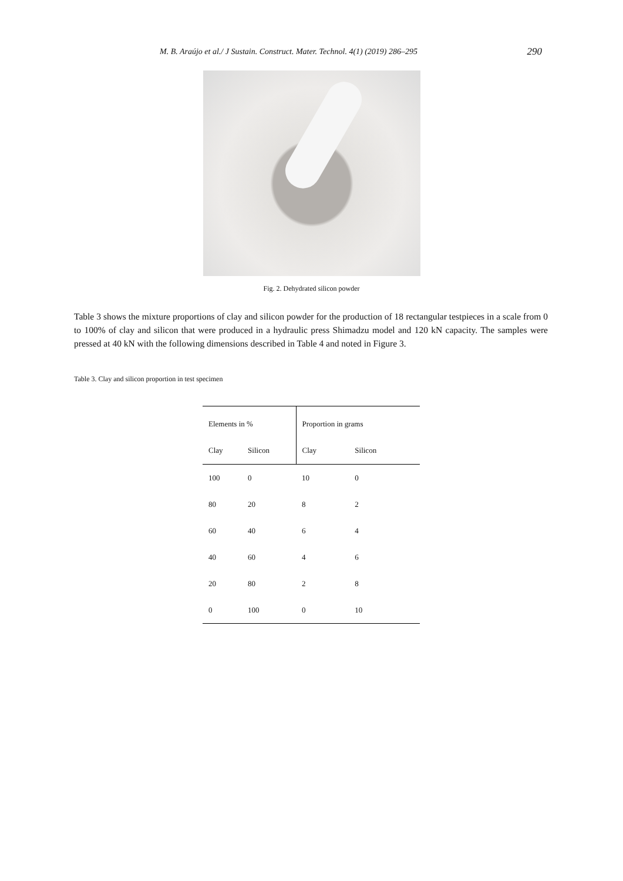M. B. Araújo et al./ J Sustain. Construct. Mater. Technol. 4(1) (2019) 286–295 290
Fig. 2. Dehydrated silicon powder
Table 3 shows the mixture proportions of clay and silicon powder for the production of 18 rectangular testpieces in a scale from 0 to 100% of clay and silicon that were produced in a hydraulic press Shimadzu model and 120 kN capacity. The samples were pressed at 40 kN with the following dimensions described in Table 4 and noted in Figure 3.
Table 3. Clay and silicon proportion in test specimen
| Elements in % | | Proportion in grams | |
| --- | --- | --- | --- |
| Clay | Silicon | Clay | Silicon |
| 100 | 0 | 10 | 0 |
| 80 | 20 | 8 | 2 |
| 60 | 40 | 6 | 4 |
| 40 | 60 | 4 | 6 |
| 20 | 80 | 2 | 8 |
| 0 | 100 | 0 | 10 |